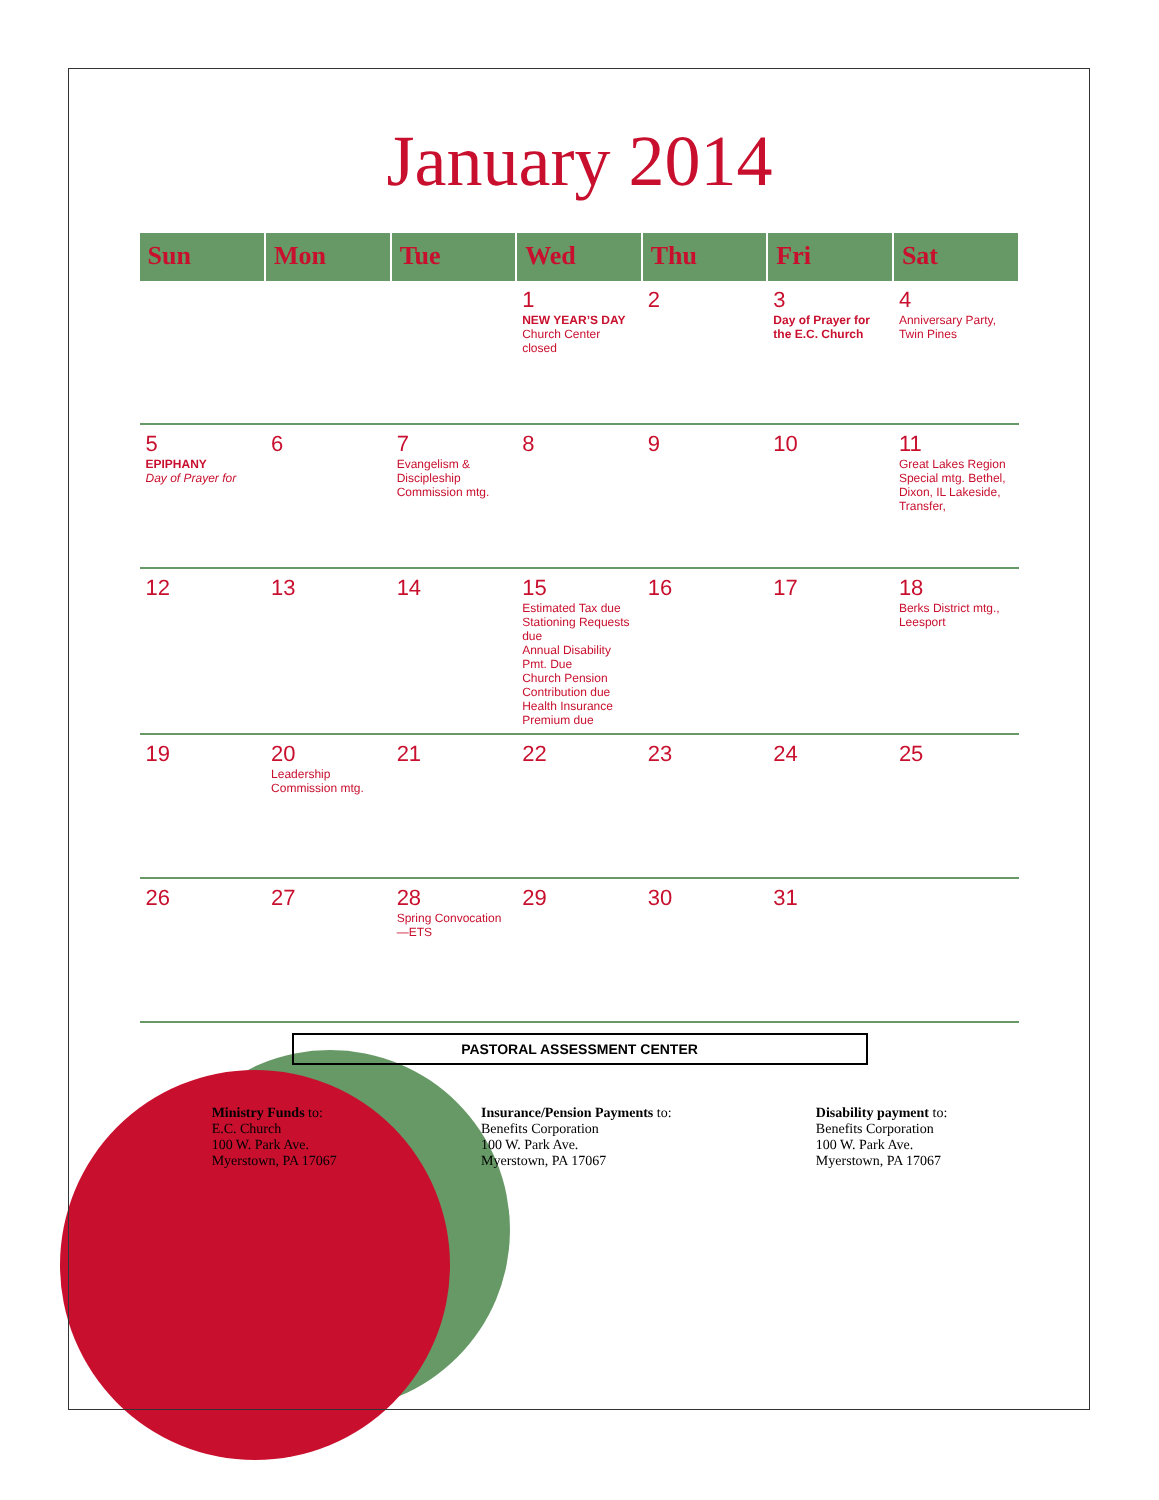January 2014
| Sun | Mon | Tue | Wed | Thu | Fri | Sat |
| --- | --- | --- | --- | --- | --- | --- |
| | | | 1 NEW YEAR’S DAY Church Center closed | 2 | 3 Day of Prayer for the E.C. Church | 4 Anniversary Party, Twin Pines |
| 5 EPIPHANY Day of Prayer for | 6 | 7 Evangelism & Discipleship Commission mtg. | 8 | 9 | 10 | 11 Great Lakes Region Special mtg. Bethel, Dixon, IL Lakeside, Transfer, |
| 12 | 13 | 14 | 15 Estimated Tax due Stationing Requests due Annual Disability Pmt. Due Church Pension Contribution due Health Insurance Premium due | 16 | 17 | 18 Berks District mtg., Leesport |
| 19 | 20 Leadership Commission mtg. | 21 | 22 | 23 | 24 | 25 |
| 26 | 27 | 28 Spring Convocation—ETS | 29 | 30 | 31 | |
PASTORAL ASSESSMENT CENTER
Ministry Funds to:
E.C. Church
100 W. Park Ave.
Myerstown, PA 17067
Insurance/Pension Payments to:
Benefits Corporation
100 W. Park Ave.
Myerstown, PA 17067
Disability payment to:
Benefits Corporation
100 W. Park Ave.
Myerstown, PA 17067